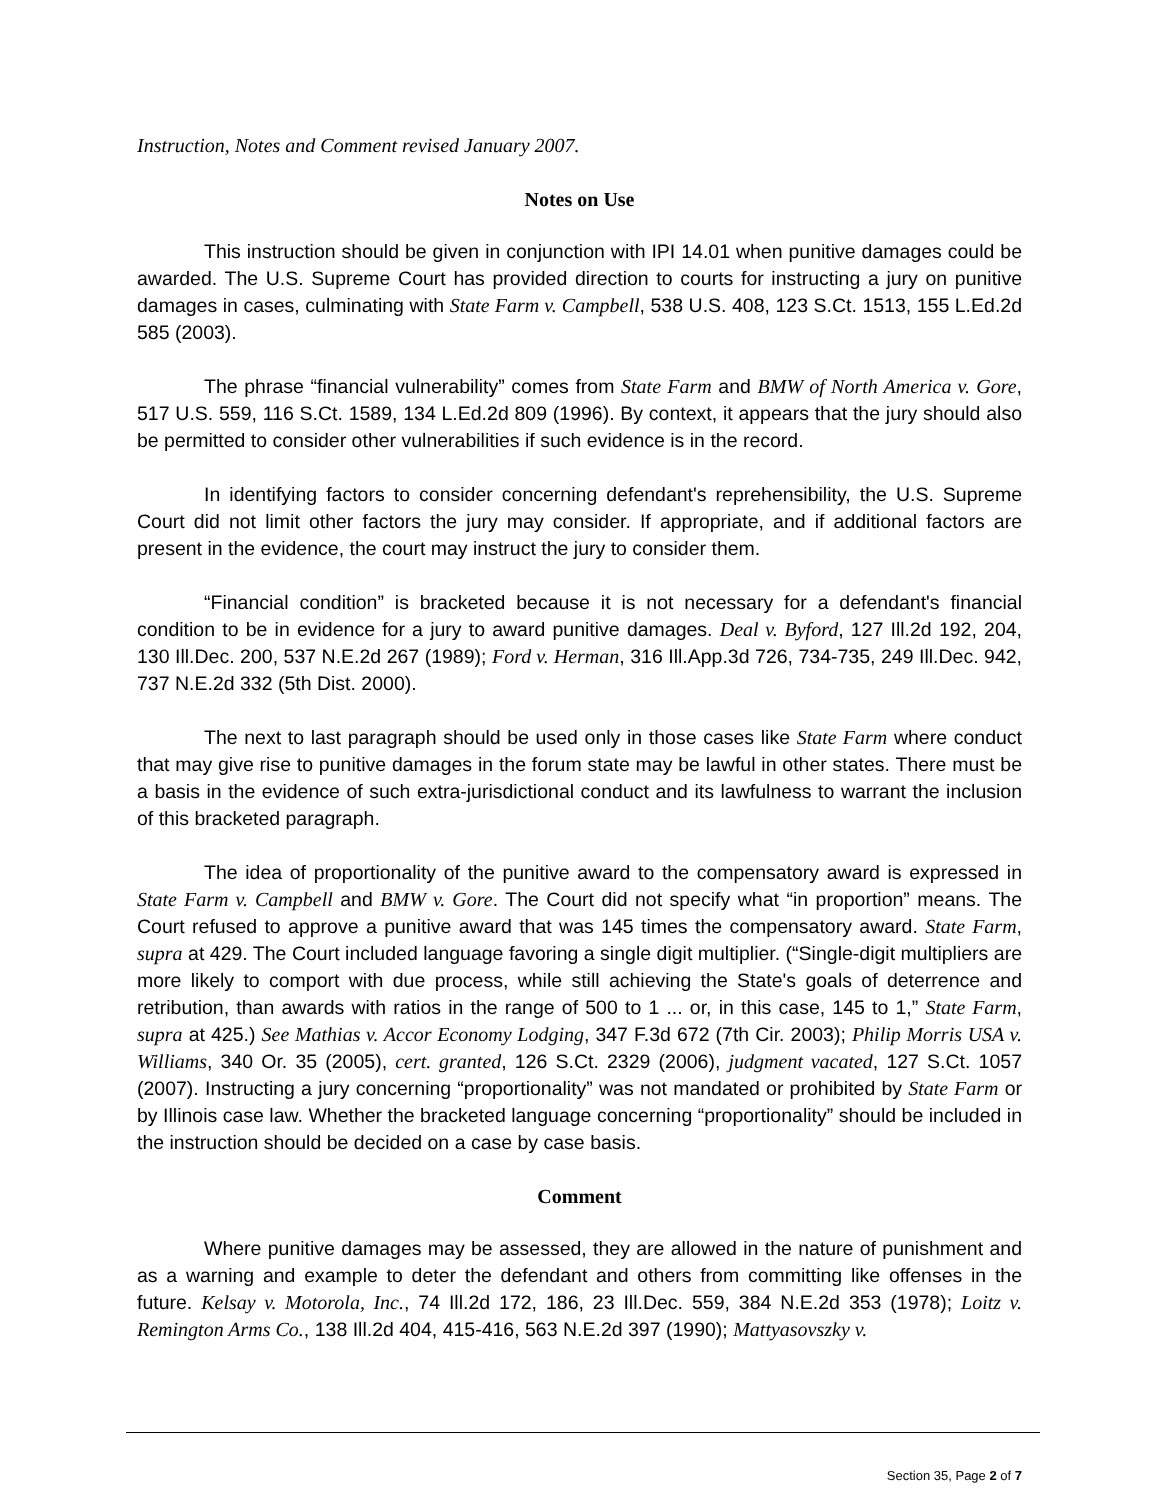Instruction, Notes and Comment revised January 2007.
Notes on Use
This instruction should be given in conjunction with IPI 14.01 when punitive damages could be awarded. The U.S. Supreme Court has provided direction to courts for instructing a jury on punitive damages in cases, culminating with State Farm v. Campbell, 538 U.S. 408, 123 S.Ct. 1513, 155 L.Ed.2d 585 (2003).
The phrase “financial vulnerability” comes from State Farm and BMW of North America v. Gore, 517 U.S. 559, 116 S.Ct. 1589, 134 L.Ed.2d 809 (1996). By context, it appears that the jury should also be permitted to consider other vulnerabilities if such evidence is in the record.
In identifying factors to consider concerning defendant's reprehensibility, the U.S. Supreme Court did not limit other factors the jury may consider. If appropriate, and if additional factors are present in the evidence, the court may instruct the jury to consider them.
“Financial condition” is bracketed because it is not necessary for a defendant's financial condition to be in evidence for a jury to award punitive damages. Deal v. Byford, 127 Ill.2d 192, 204, 130 Ill.Dec. 200, 537 N.E.2d 267 (1989); Ford v. Herman, 316 Ill.App.3d 726, 734-735, 249 Ill.Dec. 942, 737 N.E.2d 332 (5th Dist. 2000).
The next to last paragraph should be used only in those cases like State Farm where conduct that may give rise to punitive damages in the forum state may be lawful in other states. There must be a basis in the evidence of such extra-jurisdictional conduct and its lawfulness to warrant the inclusion of this bracketed paragraph.
The idea of proportionality of the punitive award to the compensatory award is expressed in State Farm v. Campbell and BMW v. Gore. The Court did not specify what “in proportion” means. The Court refused to approve a punitive award that was 145 times the compensatory award. State Farm, supra at 429. The Court included language favoring a single digit multiplier. (“Single-digit multipliers are more likely to comport with due process, while still achieving the State's goals of deterrence and retribution, than awards with ratios in the range of 500 to 1 ... or, in this case, 145 to 1,” State Farm, supra at 425.) See Mathias v. Accor Economy Lodging, 347 F.3d 672 (7th Cir. 2003); Philip Morris USA v. Williams, 340 Or. 35 (2005), cert. granted, 126 S.Ct. 2329 (2006), judgment vacated, 127 S.Ct. 1057 (2007). Instructing a jury concerning “proportionality” was not mandated or prohibited by State Farm or by Illinois case law. Whether the bracketed language concerning “proportionality” should be included in the instruction should be decided on a case by case basis.
Comment
Where punitive damages may be assessed, they are allowed in the nature of punishment and as a warning and example to deter the defendant and others from committing like offenses in the future. Kelsay v. Motorola, Inc., 74 Ill.2d 172, 186, 23 Ill.Dec. 559, 384 N.E.2d 353 (1978); Loitz v. Remington Arms Co., 138 Ill.2d 404, 415-416, 563 N.E.2d 397 (1990); Mattyasovszky v.
Section 35, Page 2 of 7